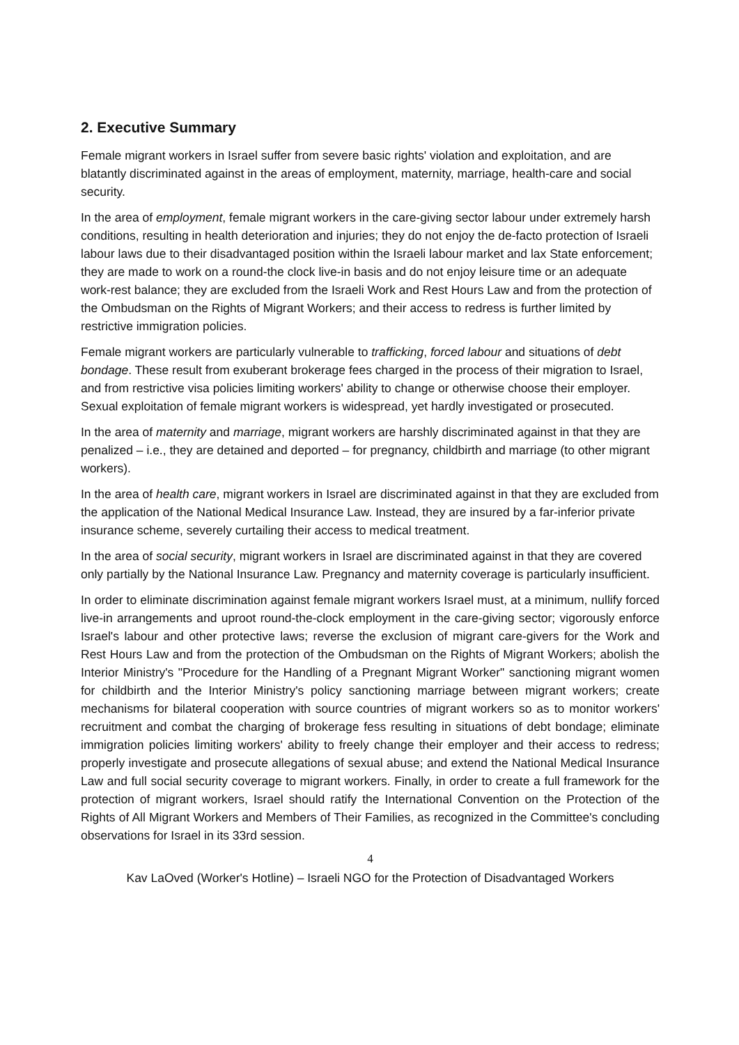2. Executive Summary
Female migrant workers in Israel suffer from severe basic rights' violation and exploitation, and are blatantly discriminated against in the areas of employment, maternity, marriage, health-care and social security.
In the area of employment, female migrant workers in the care-giving sector labour under extremely harsh conditions, resulting in health deterioration and injuries; they do not enjoy the de-facto protection of Israeli labour laws due to their disadvantaged position within the Israeli labour market and lax State enforcement; they are made to work on a round-the clock live-in basis and do not enjoy leisure time or an adequate work-rest balance; they are excluded from the Israeli Work and Rest Hours Law and from the protection of the Ombudsman on the Rights of Migrant Workers; and their access to redress is further limited by restrictive immigration policies.
Female migrant workers are particularly vulnerable to trafficking, forced labour and situations of debt bondage. These result from exuberant brokerage fees charged in the process of their migration to Israel, and from restrictive visa policies limiting workers' ability to change or otherwise choose their employer. Sexual exploitation of female migrant workers is widespread, yet hardly investigated or prosecuted.
In the area of maternity and marriage, migrant workers are harshly discriminated against in that they are penalized – i.e., they are detained and deported – for pregnancy, childbirth and marriage (to other migrant workers).
In the area of health care, migrant workers in Israel are discriminated against in that they are excluded from the application of the National Medical Insurance Law. Instead, they are insured by a far-inferior private insurance scheme, severely curtailing their access to medical treatment.
In the area of social security, migrant workers in Israel are discriminated against in that they are covered only partially by the National Insurance Law. Pregnancy and maternity coverage is particularly insufficient.
In order to eliminate discrimination against female migrant workers Israel must, at a minimum, nullify forced live-in arrangements and uproot round-the-clock employment in the care-giving sector; vigorously enforce Israel's labour and other protective laws; reverse the exclusion of migrant care-givers for the Work and Rest Hours Law and from the protection of the Ombudsman on the Rights of Migrant Workers; abolish the Interior Ministry's "Procedure for the Handling of a Pregnant Migrant Worker" sanctioning migrant women for childbirth and the Interior Ministry's policy sanctioning marriage between migrant workers; create mechanisms for bilateral cooperation with source countries of migrant workers so as to monitor workers' recruitment and combat the charging of brokerage fess resulting in situations of debt bondage; eliminate immigration policies limiting workers' ability to freely change their employer and their access to redress; properly investigate and prosecute allegations of sexual abuse; and extend the National Medical Insurance Law and full social security coverage to migrant workers. Finally, in order to create a full framework for the protection of migrant workers, Israel should ratify the International Convention on the Protection of the Rights of All Migrant Workers and Members of Their Families, as recognized in the Committee's concluding observations for Israel in its 33rd session.
4
Kav LaOved (Worker's Hotline) – Israeli NGO for the Protection of Disadvantaged Workers